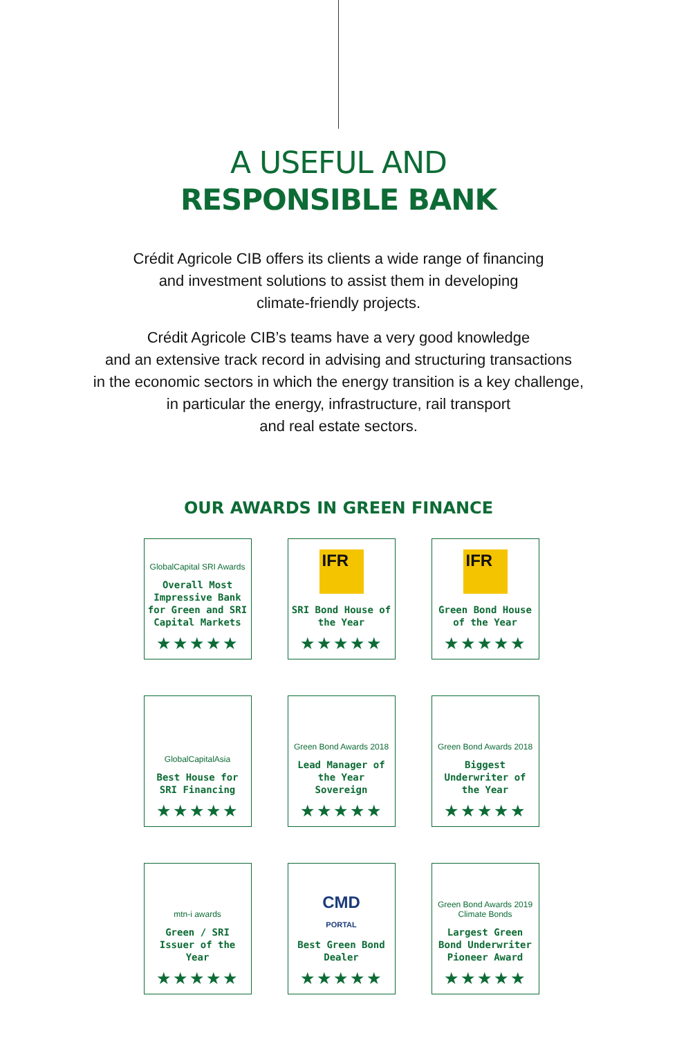A USEFUL AND
RESPONSIBLE BANK
Crédit Agricole CIB offers its clients a wide range of financing
and investment solutions to assist them in developing
climate-friendly projects.
Crédit Agricole CIB’s teams have a very good knowledge
and an extensive track record in advising and structuring transactions
in the economic sectors in which the energy transition is a key challenge,
in particular the energy, infrastructure, rail transport
and real estate sectors.
OUR AWARDS IN GREEN FINANCE
GlobalCapital SRI Awards
Overall Most Impressive Bank for Green and SRI Capital Markets
★★★★★
IFR
SRI Bond House of the Year
★★★★★
IFR
Green Bond House of the Year
★★★★★
GlobalCapitalAsia
Best House for SRI Financing
★★★★★
Green Bond Awards 2018
Lead Manager of the Year Sovereign
★★★★★
Green Bond Awards 2018
Biggest Underwriter of the Year
★★★★★
mtn-i awards
Green / SRI Issuer of the Year
★★★★★
CMD
PORTAL
Best Green Bond Dealer
★★★★★
Green Bond Awards 2019 Climate Bonds
Largest Green Bond Underwriter Pioneer Award
★★★★★